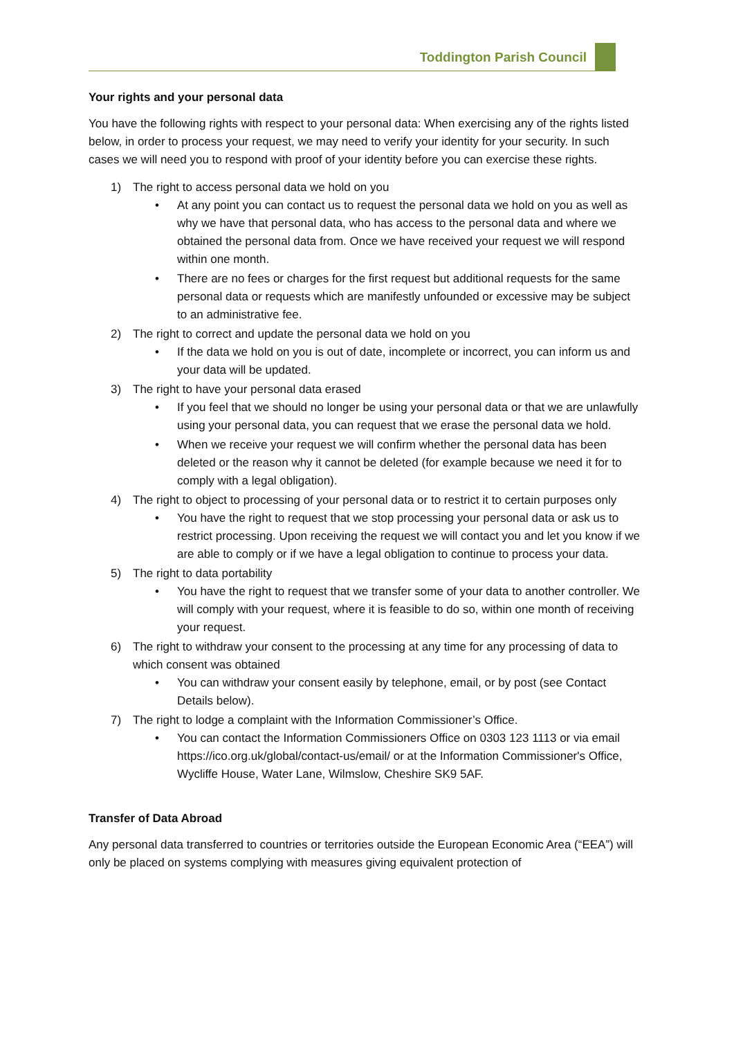Toddington Parish Council
Your rights and your personal data
You have the following rights with respect to your personal data: When exercising any of the rights listed below, in order to process your request, we may need to verify your identity for your security. In such cases we will need you to respond with proof of your identity before you can exercise these rights.
1) The right to access personal data we hold on you
• At any point you can contact us to request the personal data we hold on you as well as why we have that personal data, who has access to the personal data and where we obtained the personal data from. Once we have received your request we will respond within one month.
• There are no fees or charges for the first request but additional requests for the same personal data or requests which are manifestly unfounded or excessive may be subject to an administrative fee.
2) The right to correct and update the personal data we hold on you
• If the data we hold on you is out of date, incomplete or incorrect, you can inform us and your data will be updated.
3) The right to have your personal data erased
• If you feel that we should no longer be using your personal data or that we are unlawfully using your personal data, you can request that we erase the personal data we hold.
• When we receive your request we will confirm whether the personal data has been deleted or the reason why it cannot be deleted (for example because we need it for to comply with a legal obligation).
4) The right to object to processing of your personal data or to restrict it to certain purposes only
• You have the right to request that we stop processing your personal data or ask us to restrict processing. Upon receiving the request we will contact you and let you know if we are able to comply or if we have a legal obligation to continue to process your data.
5) The right to data portability
• You have the right to request that we transfer some of your data to another controller. We will comply with your request, where it is feasible to do so, within one month of receiving your request.
6) The right to withdraw your consent to the processing at any time for any processing of data to which consent was obtained
• You can withdraw your consent easily by telephone, email, or by post (see Contact Details below).
7) The right to lodge a complaint with the Information Commissioner’s Office.
• You can contact the Information Commissioners Office on 0303 123 1113 or via email https://ico.org.uk/global/contact-us/email/ or at the Information Commissioner's Office, Wycliffe House, Water Lane, Wilmslow, Cheshire SK9 5AF.
Transfer of Data Abroad
Any personal data transferred to countries or territories outside the European Economic Area (“EEA”) will only be placed on systems complying with measures giving equivalent protection of